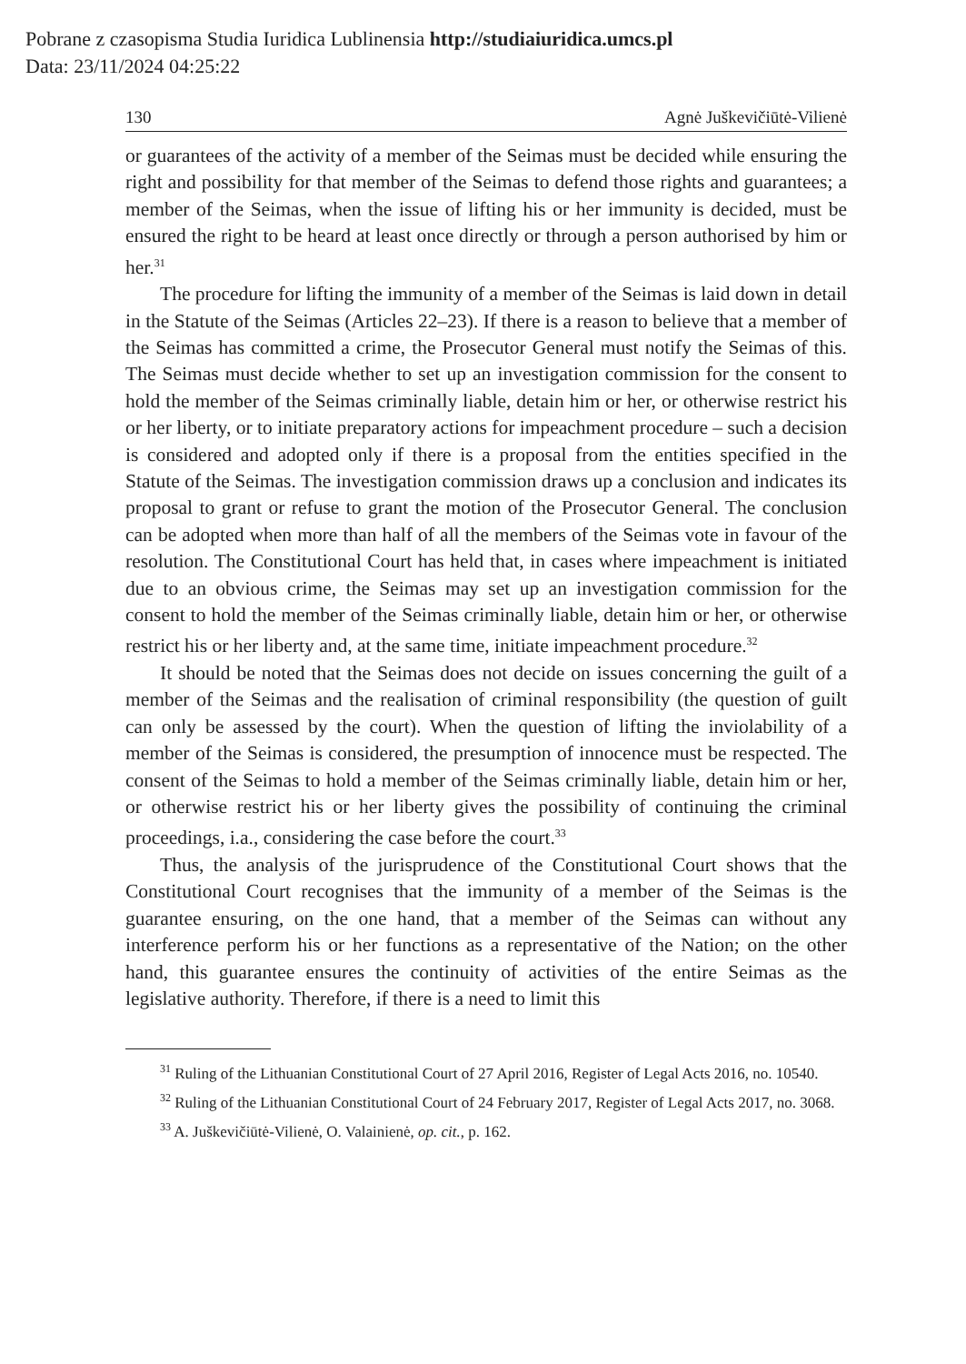Pobrane z czasopisma Studia Iuridica Lublinensia http://studiaiuridica.umcs.pl
Data: 23/11/2024 04:25:22
130 Agnė Juškevičiūtė-Vilienė
or guarantees of the activity of a member of the Seimas must be decided while ensuring the right and possibility for that member of the Seimas to defend those rights and guarantees; a member of the Seimas, when the issue of lifting his or her immunity is decided, must be ensured the right to be heard at least once directly or through a person authorised by him or her.<sup>31</sup>
The procedure for lifting the immunity of a member of the Seimas is laid down in detail in the Statute of the Seimas (Articles 22–23). If there is a reason to believe that a member of the Seimas has committed a crime, the Prosecutor General must notify the Seimas of this. The Seimas must decide whether to set up an investigation commission for the consent to hold the member of the Seimas criminally liable, detain him or her, or otherwise restrict his or her liberty, or to initiate preparatory actions for impeachment procedure – such a decision is considered and adopted only if there is a proposal from the entities specified in the Statute of the Seimas. The investigation commission draws up a conclusion and indicates its proposal to grant or refuse to grant the motion of the Prosecutor General. The conclusion can be adopted when more than half of all the members of the Seimas vote in favour of the resolution. The Constitutional Court has held that, in cases where impeachment is initiated due to an obvious crime, the Seimas may set up an investigation commission for the consent to hold the member of the Seimas criminally liable, detain him or her, or otherwise restrict his or her liberty and, at the same time, initiate impeachment procedure.<sup>32</sup>
It should be noted that the Seimas does not decide on issues concerning the guilt of a member of the Seimas and the realisation of criminal responsibility (the question of guilt can only be assessed by the court). When the question of lifting the inviolability of a member of the Seimas is considered, the presumption of innocence must be respected. The consent of the Seimas to hold a member of the Seimas criminally liable, detain him or her, or otherwise restrict his or her liberty gives the possibility of continuing the criminal proceedings, i.a., considering the case before the court.<sup>33</sup>
Thus, the analysis of the jurisprudence of the Constitutional Court shows that the Constitutional Court recognises that the immunity of a member of the Seimas is the guarantee ensuring, on the one hand, that a member of the Seimas can without any interference perform his or her functions as a representative of the Nation; on the other hand, this guarantee ensures the continuity of activities of the entire Seimas as the legislative authority. Therefore, if there is a need to limit this
<sup>31</sup> Ruling of the Lithuanian Constitutional Court of 27 April 2016, Register of Legal Acts 2016, no. 10540.
<sup>32</sup> Ruling of the Lithuanian Constitutional Court of 24 February 2017, Register of Legal Acts 2017, no. 3068.
<sup>33</sup> A. Juškevičiūtė-Vilienė, O. Valainienė, op. cit., p. 162.